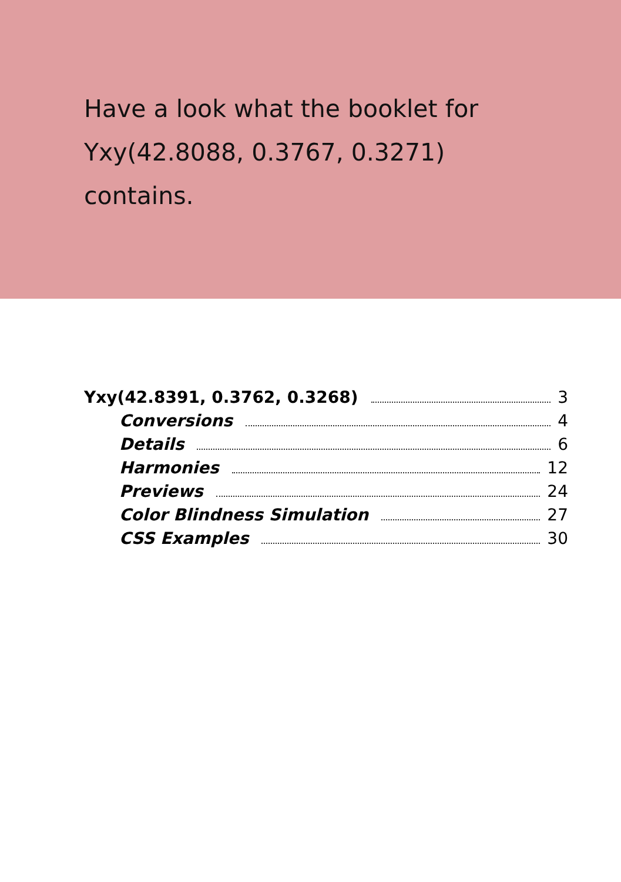Have a look what the booklet for
Yxy(42.8088, 0.3767, 0.3271)
contains.
Yxy(42.8391, 0.3762, 0.3268) 3
Conversions 4
Details 6
Harmonies 12
Previews 24
Color Blindness Simulation 27
CSS Examples 30